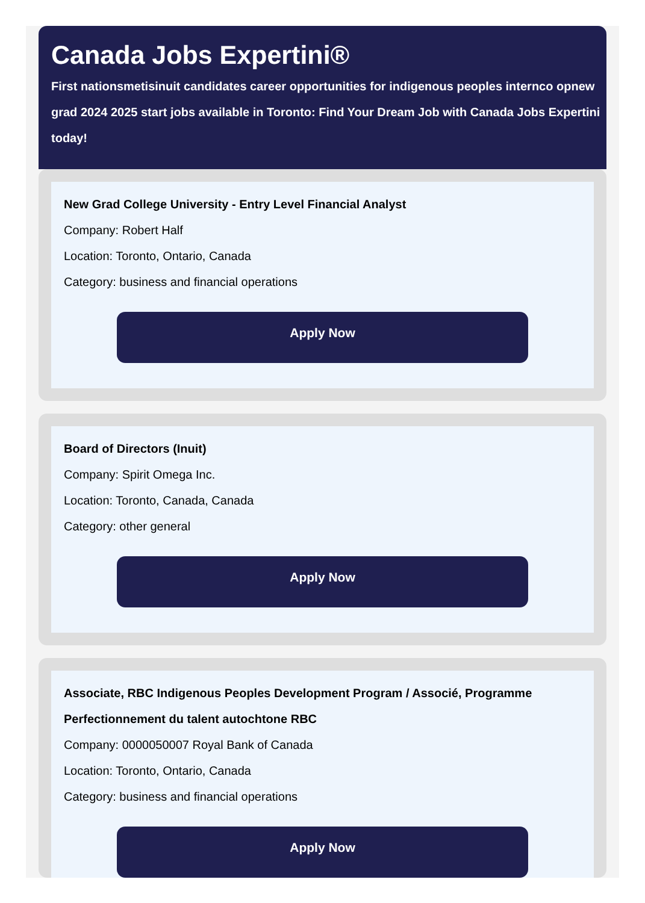Canada Jobs Expertini®
First nationsmetisinuit candidates career opportunities for indigenous peoples internco opnew grad 2024 2025 start jobs available in Toronto: Find Your Dream Job with Canada Jobs Expertini today!
New Grad College University - Entry Level Financial Analyst
Company: Robert Half
Location: Toronto, Ontario, Canada
Category: business and financial operations
Apply Now
Board of Directors (Inuit)
Company: Spirit Omega Inc.
Location: Toronto, Canada, Canada
Category: other general
Apply Now
Associate, RBC Indigenous Peoples Development Program / Associé, Programme Perfectionnement du talent autochtone RBC
Company: 0000050007 Royal Bank of Canada
Location: Toronto, Ontario, Canada
Category: business and financial operations
Apply Now